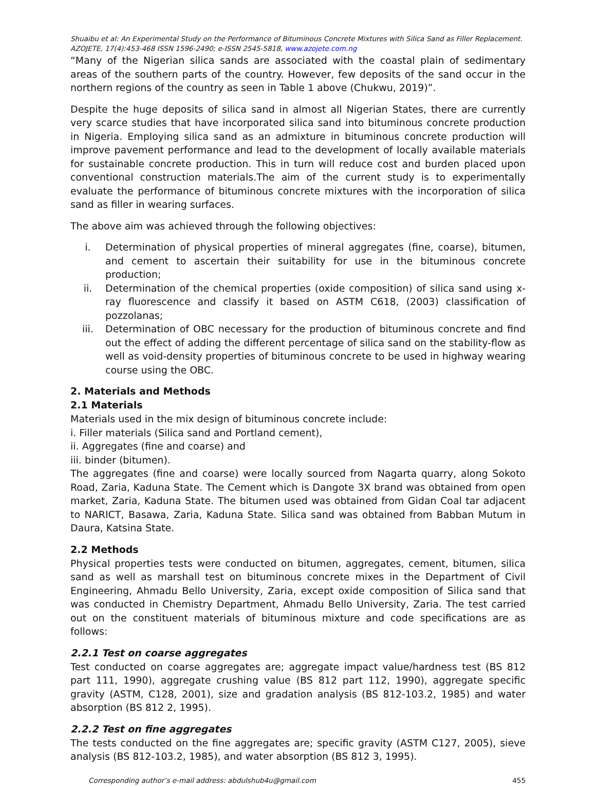Shuaibu et al: An Experimental Study on the Performance of Bituminous Concrete Mixtures with Silica Sand as Filler Replacement.
AZOJETE, 17(4):453-468 ISSN 1596-2490; e-ISSN 2545-5818, www.azojete.com.ng
“Many of the Nigerian silica sands are associated with the coastal plain of sedimentary areas of the southern parts of the country. However, few deposits of the sand occur in the northern regions of the country as seen in Table 1 above (Chukwu, 2019)”.
Despite the huge deposits of silica sand in almost all Nigerian States, there are currently very scarce studies that have incorporated silica sand into bituminous concrete production in Nigeria. Employing silica sand as an admixture in bituminous concrete production will improve pavement performance and lead to the development of locally available materials for sustainable concrete production. This in turn will reduce cost and burden placed upon conventional construction materials.The aim of the current study is to experimentally evaluate the performance of bituminous concrete mixtures with the incorporation of silica sand as filler in wearing surfaces.
The above aim was achieved through the following objectives:
i. Determination of physical properties of mineral aggregates (fine, coarse), bitumen, and cement to ascertain their suitability for use in the bituminous concrete production;
ii. Determination of the chemical properties (oxide composition) of silica sand using x-ray fluorescence and classify it based on ASTM C618, (2003) classification of pozzolanas;
iii. Determination of OBC necessary for the production of bituminous concrete and find out the effect of adding the different percentage of silica sand on the stability-flow as well as void-density properties of bituminous concrete to be used in highway wearing course using the OBC.
2. Materials and Methods
2.1 Materials
Materials used in the mix design of bituminous concrete include:
i. Filler materials (Silica sand and Portland cement),
ii. Aggregates (fine and coarse) and
iii. binder (bitumen).
The aggregates (fine and coarse) were locally sourced from Nagarta quarry, along Sokoto Road, Zaria, Kaduna State. The Cement which is Dangote 3X brand was obtained from open market, Zaria, Kaduna State. The bitumen used was obtained from Gidan Coal tar adjacent to NARICT, Basawa, Zaria, Kaduna State. Silica sand was obtained from Babban Mutum in Daura, Katsina State.
2.2 Methods
Physical properties tests were conducted on bitumen, aggregates, cement, bitumen, silica sand as well as marshall test on bituminous concrete mixes in the Department of Civil Engineering, Ahmadu Bello University, Zaria, except oxide composition of Silica sand that was conducted in Chemistry Department, Ahmadu Bello University, Zaria. The test carried out on the constituent materials of bituminous mixture and code specifications are as follows:
2.2.1 Test on coarse aggregates
Test conducted on coarse aggregates are; aggregate impact value/hardness test (BS 812 part 111, 1990), aggregate crushing value (BS 812 part 112, 1990), aggregate specific gravity (ASTM, C128, 2001), size and gradation analysis (BS 812-103.2, 1985) and water absorption (BS 812 2, 1995).
2.2.2 Test on fine aggregates
The tests conducted on the fine aggregates are; specific gravity (ASTM C127, 2005), sieve analysis (BS 812-103.2, 1985), and water absorption (BS 812 3, 1995).
Corresponding author’s e-mail address: abdulshub4u@gmail.com 455